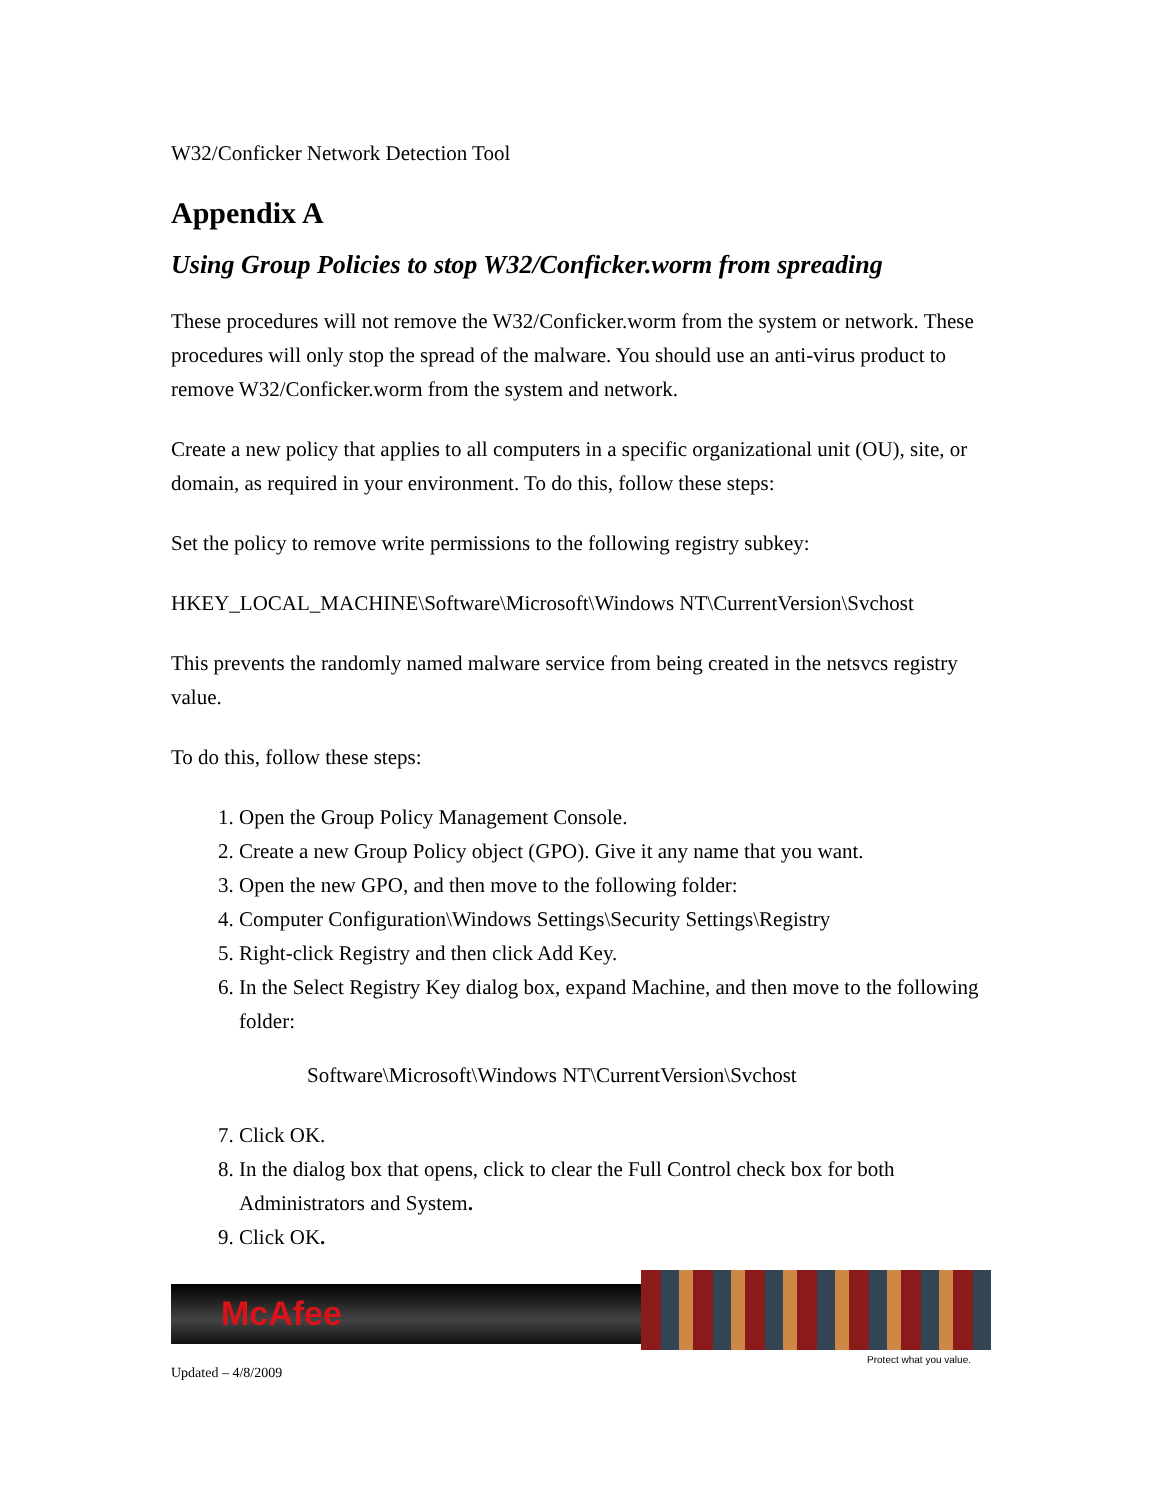W32/Conficker Network Detection Tool
Appendix A
Using Group Policies to stop W32/Conficker.worm from spreading
These procedures will not remove the W32/Conficker.worm from the system or network. These procedures will only stop the spread of the malware. You should use an anti-virus product to remove W32/Conficker.worm from the system and network.
Create a new policy that applies to all computers in a specific organizational unit (OU), site, or domain, as required in your environment. To do this, follow these steps:
Set the policy to remove write permissions to the following registry subkey:
HKEY_LOCAL_MACHINE\Software\Microsoft\Windows NT\CurrentVersion\Svchost
This prevents the randomly named malware service from being created in the netsvcs registry value.
To do this, follow these steps:
1. Open the Group Policy Management Console.
2. Create a new Group Policy object (GPO). Give it any name that you want.
3. Open the new GPO, and then move to the following folder:
4. Computer Configuration\Windows Settings\Security Settings\Registry
5. Right-click Registry and then click Add Key.
6. In the Select Registry Key dialog box, expand Machine, and then move to the following folder:
Software\Microsoft\Windows NT\CurrentVersion\Svchost
7. Click OK.
8. In the dialog box that opens, click to clear the Full Control check box for both Administrators and System.
9. Click OK.
McAfee
Protect what you value.
Updated – 4/8/2009